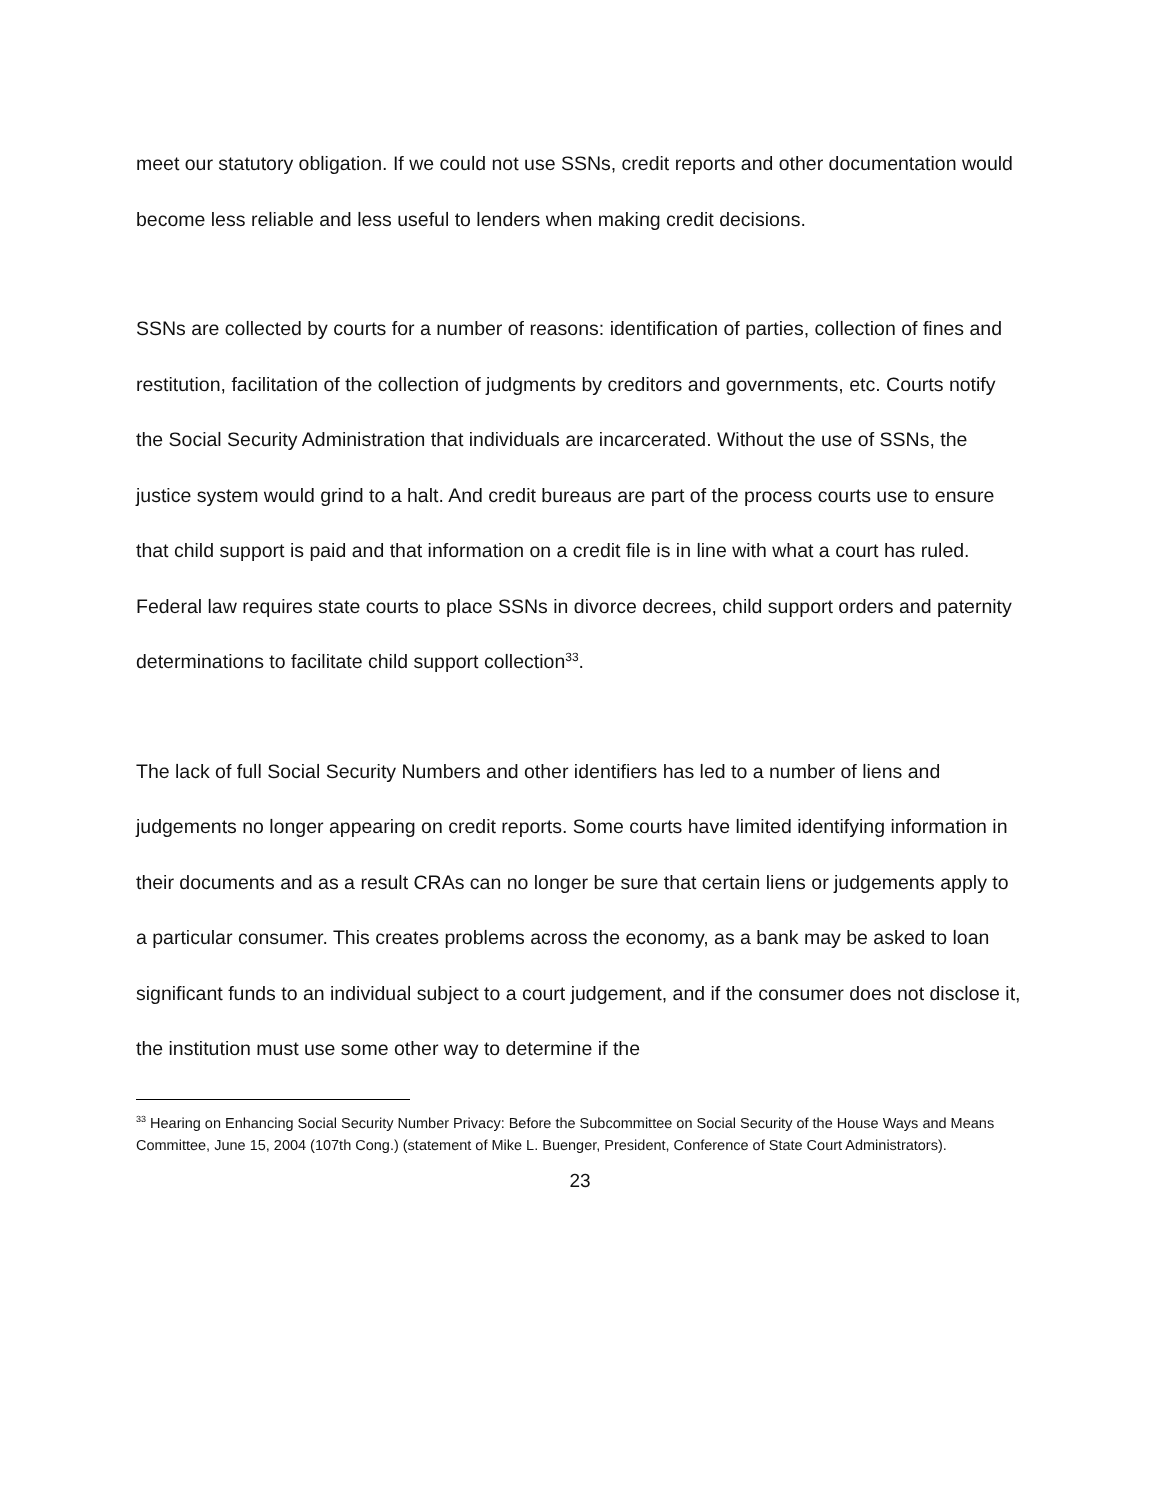meet our statutory obligation. If we could not use SSNs, credit reports and other documentation would become less reliable and less useful to lenders when making credit decisions.
SSNs are collected by courts for a number of reasons: identification of parties, collection of fines and restitution, facilitation of the collection of judgments by creditors and governments, etc. Courts notify the Social Security Administration that individuals are incarcerated. Without the use of SSNs, the justice system would grind to a halt. And credit bureaus are part of the process courts use to ensure that child support is paid and that information on a credit file is in line with what a court has ruled. Federal law requires state courts to place SSNs in divorce decrees, child support orders and paternity determinations to facilitate child support collection<sup>33</sup>.
The lack of full Social Security Numbers and other identifiers has led to a number of liens and judgements no longer appearing on credit reports. Some courts have limited identifying information in their documents and as a result CRAs can no longer be sure that certain liens or judgements apply to a particular consumer. This creates problems across the economy, as a bank may be asked to loan significant funds to an individual subject to a court judgement, and if the consumer does not disclose it, the institution must use some other way to determine if the
<sup>33</sup> Hearing on Enhancing Social Security Number Privacy: Before the Subcommittee on Social Security of the House Ways and Means Committee, June 15, 2004 (107th Cong.) (statement of Mike L. Buenger, President, Conference of State Court Administrators).
23